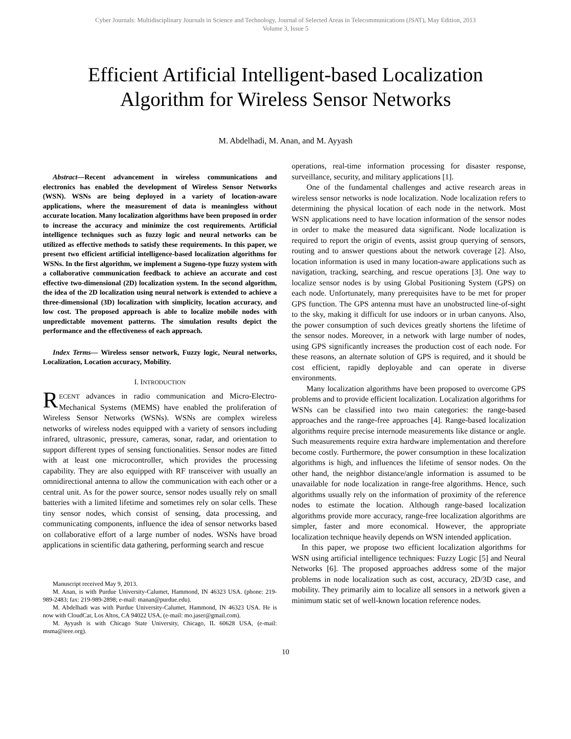Cyber Journals: Multidisciplinary Journals in Science and Technology, Journal of Selected Areas in Telecommunications (JSAT), May Edition, 2013
Volume 3, Issue 5
Efficient Artificial Intelligent-based Localization
Algorithm for Wireless Sensor Networks
M. Abdelhadi, M. Anan, and M. Ayyash
Abstract—Recent advancement in wireless communications and electronics has enabled the development of Wireless Sensor Networks (WSN). WSNs are being deployed in a variety of location-aware applications, where the measurement of data is meaningless without accurate location. Many localization algorithms have been proposed in order to increase the accuracy and minimize the cost requirements. Artificial intelligence techniques such as fuzzy logic and neural networks can be utilized as effective methods to satisfy these requirements. In this paper, we present two efficient artificial intelligence-based localization algorithms for WSNs. In the first algorithm, we implement a Sugeno-type fuzzy system with a collaborative communication feedback to achieve an accurate and cost effective two-dimensional (2D) localization system. In the second algorithm, the idea of the 2D localization using neural network is extended to achieve a three-dimensional (3D) localization with simplicity, location accuracy, and low cost. The proposed approach is able to localize mobile nodes with unpredictable movement patterns. The simulation results depict the performance and the effectiveness of each approach.
Index Terms— Wireless sensor network, Fuzzy logic, Neural networks, Localization, Location accuracy, Mobility.
I. INTRODUCTION
RECENT advances in radio communication and Micro-Electro-Mechanical Systems (MEMS) have enabled the proliferation of Wireless Sensor Networks (WSNs). WSNs are complex wireless networks of wireless nodes equipped with a variety of sensors including infrared, ultrasonic, pressure, cameras, sonar, radar, and orientation to support different types of sensing functionalities. Sensor nodes are fitted with at least one microcontroller, which provides the processing capability. They are also equipped with RF transceiver with usually an omnidirectional antenna to allow the communication with each other or a central unit. As for the power source, sensor nodes usually rely on small batteries with a limited lifetime and sometimes rely on solar cells. These tiny sensor nodes, which consist of sensing, data processing, and communicating components, influence the idea of sensor networks based on collaborative effort of a large number of nodes. WSNs have broad applications in scientific data gathering, performing search and rescue
Manuscript received May 9, 2013.
M. Anan, is with Purdue University-Calumet, Hammond, IN 46323 USA. (phone: 219-989-2483; fax: 219-989-2898; e-mail: manan@purdue.edu).
M. Abdelhadi was with Purdue University-Calumet, Hammond, IN 46323 USA. He is now with CloudCar, Los Altos, CA 94022 USA, (e-mail: mo.jaser@gmail.com).
M. Ayyash is with Chicago State University, Chicago, IL 60628 USA, (e-mail: msma@ieee.org).
operations, real-time information processing for disaster response, surveillance, security, and military applications [1].
One of the fundamental challenges and active research areas in wireless sensor networks is node localization. Node localization refers to determining the physical location of each node in the network. Most WSN applications need to have location information of the sensor nodes in order to make the measured data significant. Node localization is required to report the origin of events, assist group querying of sensors, routing and to answer questions about the network coverage [2]. Also, location information is used in many location-aware applications such as navigation, tracking, searching, and rescue operations [3]. One way to localize sensor nodes is by using Global Positioning System (GPS) on each node. Unfortunately, many prerequisites have to be met for proper GPS function. The GPS antenna must have an unobstructed line-of-sight to the sky, making it difficult for use indoors or in urban canyons. Also, the power consumption of such devices greatly shortens the lifetime of the sensor nodes. Moreover, in a network with large number of nodes, using GPS significantly increases the production cost of each node. For these reasons, an alternate solution of GPS is required, and it should be cost efficient, rapidly deployable and can operate in diverse environments.
Many localization algorithms have been proposed to overcome GPS problems and to provide efficient localization. Localization algorithms for WSNs can be classified into two main categories: the range-based approaches and the range-free approaches [4]. Range-based localization algorithms require precise internode measurements like distance or angle. Such measurements require extra hardware implementation and therefore become costly. Furthermore, the power consumption in these localization algorithms is high, and influences the lifetime of sensor nodes. On the other hand, the neighbor distance/angle information is assumed to be unavailable for node localization in range-free algorithms. Hence, such algorithms usually rely on the information of proximity of the reference nodes to estimate the location. Although range-based localization algorithms provide more accuracy, range-free localization algorithms are simpler, faster and more economical. However, the appropriate localization technique heavily depends on WSN intended application.
In this paper, we propose two efficient localization algorithms for WSN using artificial intelligence techniques: Fuzzy Logic [5] and Neural Networks [6]. The proposed approaches address some of the major problems in node localization such as cost, accuracy, 2D/3D case, and mobility. They primarily aim to localize all sensors in a network given a minimum static set of well-known location reference nodes.
10